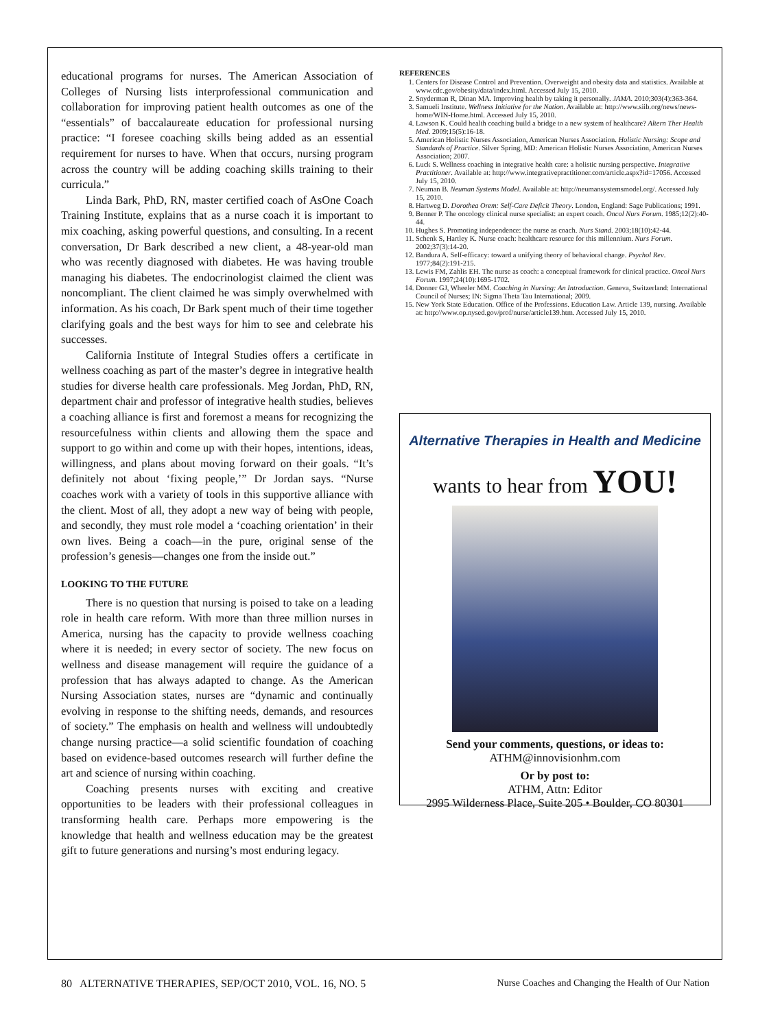educational programs for nurses. The American Association of Colleges of Nursing lists interprofessional communication and collaboration for improving patient health outcomes as one of the “essentials” of baccalaureate education for professional nursing practice: “I foresee coaching skills being added as an essential requirement for nurses to have. When that occurs, nursing program across the country will be adding coaching skills training to their curricula.”
Linda Bark, PhD, RN, master certified coach of AsOne Coach Training Institute, explains that as a nurse coach it is important to mix coaching, asking powerful questions, and consulting. In a recent conversation, Dr Bark described a new client, a 48-year-old man who was recently diagnosed with diabetes. He was having trouble managing his diabetes. The endocrinologist claimed the client was noncompliant. The client claimed he was simply overwhelmed with information. As his coach, Dr Bark spent much of their time together clarifying goals and the best ways for him to see and celebrate his successes.
California Institute of Integral Studies offers a certificate in wellness coaching as part of the master’s degree in integrative health studies for diverse health care professionals. Meg Jordan, PhD, RN, department chair and professor of integrative health studies, believes a coaching alliance is first and foremost a means for recognizing the resourcefulness within clients and allowing them the space and support to go within and come up with their hopes, intentions, ideas, willingness, and plans about moving forward on their goals. “It’s definitely not about ‘fixing people,’” Dr Jordan says. “Nurse coaches work with a variety of tools in this supportive alliance with the client. Most of all, they adopt a new way of being with people, and secondly, they must role model a ‘coaching orientation’ in their own lives. Being a coach—in the pure, original sense of the profession’s genesis—changes one from the inside out.”
LOOKING TO THE FUTURE
There is no question that nursing is poised to take on a leading role in health care reform. With more than three million nurses in America, nursing has the capacity to provide wellness coaching where it is needed; in every sector of society. The new focus on wellness and disease management will require the guidance of a profession that has always adapted to change. As the American Nursing Association states, nurses are “dynamic and continually evolving in response to the shifting needs, demands, and resources of society.” The emphasis on health and wellness will undoubtedly change nursing practice—a solid scientific foundation of coaching based on evidence-based outcomes research will further define the art and science of nursing within coaching.
Coaching presents nurses with exciting and creative opportunities to be leaders with their professional colleagues in transforming health care. Perhaps more empowering is the knowledge that health and wellness education may be the greatest gift to future generations and nursing’s most enduring legacy.
REFERENCES
1. Centers for Disease Control and Prevention. Overweight and obesity data and statistics. Available at www.cdc.gov/obesity/data/index.html. Accessed July 15, 2010.
2. Snyderman R, Dinan MA. Improving health by taking it personally. JAMA. 2010;303(4):363-364.
3. Samueli Institute. Wellness Initiative for the Nation. Available at: http://www.siib.org/news/news-home/WIN-Home.html. Accessed July 15, 2010.
4. Lawson K. Could health coaching build a bridge to a new system of healthcare? Altern Ther Health Med. 2009;15(5):16-18.
5. American Holistic Nurses Association, American Nurses Association. Holistic Nursing: Scope and Standards of Practice. Silver Spring, MD: American Holistic Nurses Association, American Nurses Association; 2007.
6. Luck S. Wellness coaching in integrative health care: a holistic nursing perspective. Integrative Practitioner. Available at: http://www.integrativepractitioner.com/article.aspx?id=17056. Accessed July 15, 2010.
7. Neuman B. Neuman Systems Model. Available at: http://neumansystemsmodel.org/. Accessed July 15, 2010.
8. Hartweg D. Dorothea Orem: Self-Care Deficit Theory. London, England: Sage Publications; 1991.
9. Benner P. The oncology clinical nurse specialist: an expert coach. Oncol Nurs Forum. 1985;12(2):40-44.
10. Hughes S. Promoting independence: the nurse as coach. Nurs Stand. 2003;18(10):42-44.
11. Schenk S, Hartley K. Nurse coach: healthcare resource for this millennium. Nurs Forum. 2002;37(3):14-20.
12. Bandura A. Self-efficacy: toward a unifying theory of behavioral change. Psychol Rev. 1977;84(2):191-215.
13. Lewis FM, Zahlis EH. The nurse as coach: a conceptual framework for clinical practice. Oncol Nurs Forum. 1997;24(10):1695-1702.
14. Donner GJ, Wheeler MM. Coaching in Nursing: An Introduction. Geneva, Switzerland: International Council of Nurses; IN: Sigma Theta Tau International; 2009.
15. New York State Education. Office of the Professions. Education Law. Article 139, nursing. Available at: http://www.op.nysed.gov/prof/nurse/article139.htm. Accessed July 15, 2010.
Alternative Therapies in Health and Medicine
wants to hear from YOU!
Send your comments, questions, or ideas to:
ATHM@innovisionhm.com
Or by post to:
ATHM, Attn: Editor
2995 Wilderness Place, Suite 205 • Boulder, CO 80301
80 ALTERNATIVE THERAPIES, SEP/OCT 2010, VOL. 16, NO. 5 Nurse Coaches and Changing the Health of Our Nation